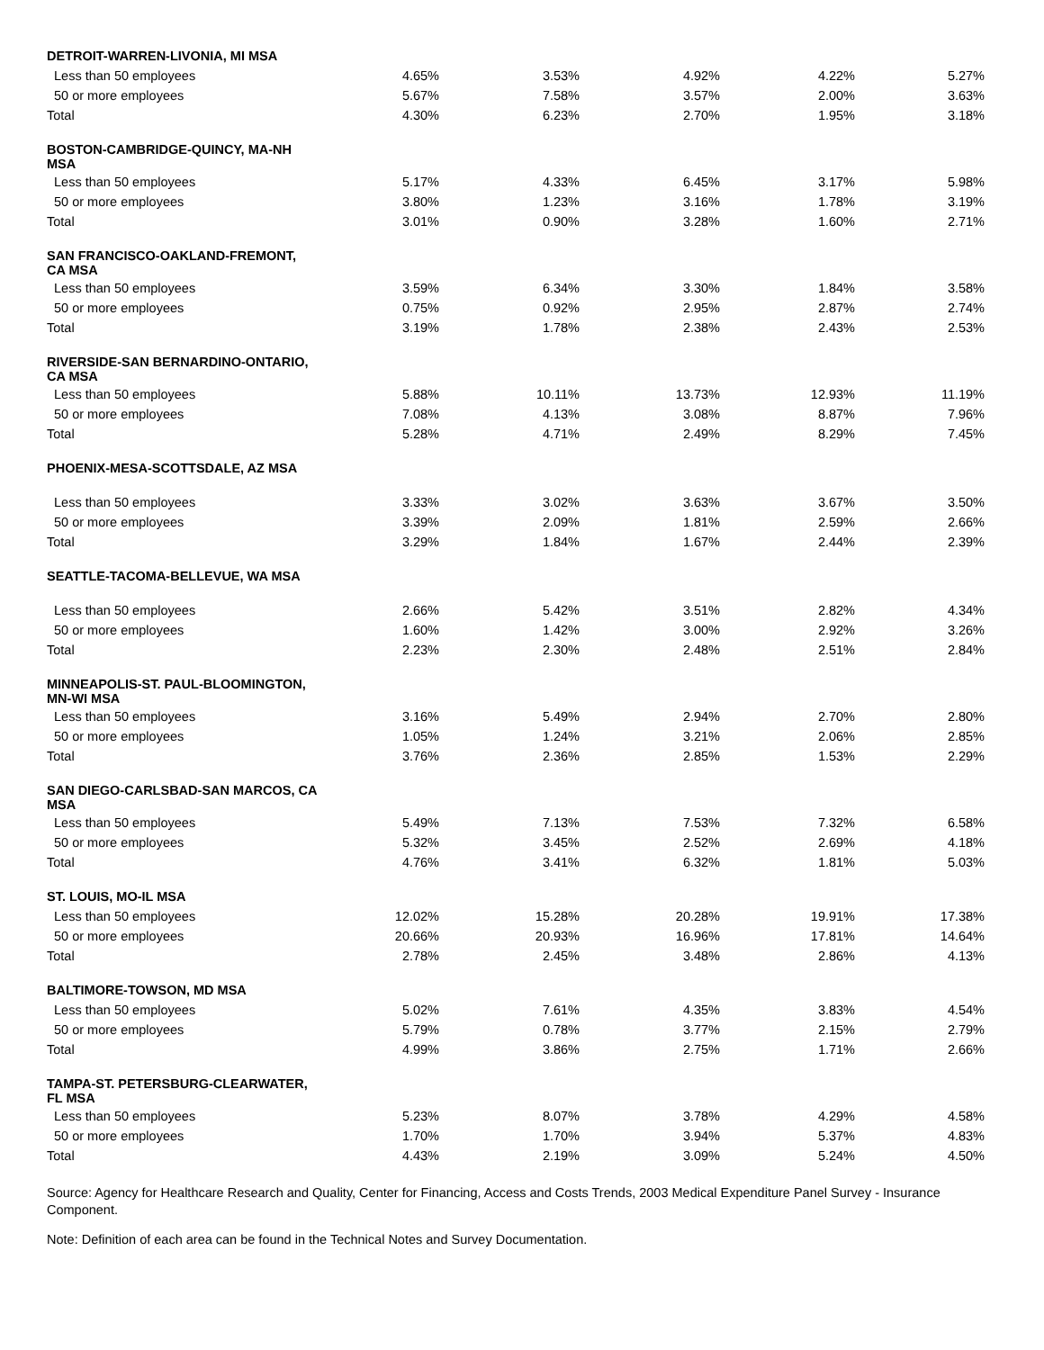| DETROIT-WARREN-LIVONIA, MI MSA | | | | | |
| Less than 50 employees | 4.65% | 3.53% | 4.92% | 4.22% | 5.27% |
| 50 or more employees | 5.67% | 7.58% | 3.57% | 2.00% | 3.63% |
| Total | 4.30% | 6.23% | 2.70% | 1.95% | 3.18% |
| BOSTON-CAMBRIDGE-QUINCY, MA-NH MSA | | | | | |
| Less than 50 employees | 5.17% | 4.33% | 6.45% | 3.17% | 5.98% |
| 50 or more employees | 3.80% | 1.23% | 3.16% | 1.78% | 3.19% |
| Total | 3.01% | 0.90% | 3.28% | 1.60% | 2.71% |
| SAN FRANCISCO-OAKLAND-FREMONT, CA MSA | | | | | |
| Less than 50 employees | 3.59% | 6.34% | 3.30% | 1.84% | 3.58% |
| 50 or more employees | 0.75% | 0.92% | 2.95% | 2.87% | 2.74% |
| Total | 3.19% | 1.78% | 2.38% | 2.43% | 2.53% |
| RIVERSIDE-SAN BERNARDINO-ONTARIO, CA MSA | | | | | |
| Less than 50 employees | 5.88% | 10.11% | 13.73% | 12.93% | 11.19% |
| 50 or more employees | 7.08% | 4.13% | 3.08% | 8.87% | 7.96% |
| Total | 5.28% | 4.71% | 2.49% | 8.29% | 7.45% |
| PHOENIX-MESA-SCOTTSDALE, AZ MSA | | | | | |
| Less than 50 employees | 3.33% | 3.02% | 3.63% | 3.67% | 3.50% |
| 50 or more employees | 3.39% | 2.09% | 1.81% | 2.59% | 2.66% |
| Total | 3.29% | 1.84% | 1.67% | 2.44% | 2.39% |
| SEATTLE-TACOMA-BELLEVUE, WA MSA | | | | | |
| Less than 50 employees | 2.66% | 5.42% | 3.51% | 2.82% | 4.34% |
| 50 or more employees | 1.60% | 1.42% | 3.00% | 2.92% | 3.26% |
| Total | 2.23% | 2.30% | 2.48% | 2.51% | 2.84% |
| MINNEAPOLIS-ST. PAUL-BLOOMINGTON, MN-WI MSA | | | | | |
| Less than 50 employees | 3.16% | 5.49% | 2.94% | 2.70% | 2.80% |
| 50 or more employees | 1.05% | 1.24% | 3.21% | 2.06% | 2.85% |
| Total | 3.76% | 2.36% | 2.85% | 1.53% | 2.29% |
| SAN DIEGO-CARLSBAD-SAN MARCOS, CA MSA | | | | | |
| Less than 50 employees | 5.49% | 7.13% | 7.53% | 7.32% | 6.58% |
| 50 or more employees | 5.32% | 3.45% | 2.52% | 2.69% | 4.18% |
| Total | 4.76% | 3.41% | 6.32% | 1.81% | 5.03% |
| ST. LOUIS, MO-IL MSA | | | | | |
| Less than 50 employees | 12.02% | 15.28% | 20.28% | 19.91% | 17.38% |
| 50 or more employees | 20.66% | 20.93% | 16.96% | 17.81% | 14.64% |
| Total | 2.78% | 2.45% | 3.48% | 2.86% | 4.13% |
| BALTIMORE-TOWSON, MD MSA | | | | | |
| Less than 50 employees | 5.02% | 7.61% | 4.35% | 3.83% | 4.54% |
| 50 or more employees | 5.79% | 0.78% | 3.77% | 2.15% | 2.79% |
| Total | 4.99% | 3.86% | 2.75% | 1.71% | 2.66% |
| TAMPA-ST. PETERSBURG-CLEARWATER, FL MSA | | | | | |
| Less than 50 employees | 5.23% | 8.07% | 3.78% | 4.29% | 4.58% |
| 50 or more employees | 1.70% | 1.70% | 3.94% | 5.37% | 4.83% |
| Total | 4.43% | 2.19% | 3.09% | 5.24% | 4.50% |
Source: Agency for Healthcare Research and Quality, Center for Financing, Access and Costs Trends, 2003 Medical Expenditure Panel Survey - Insurance Component.
Note: Definition of each area can be found in the Technical Notes and Survey Documentation.